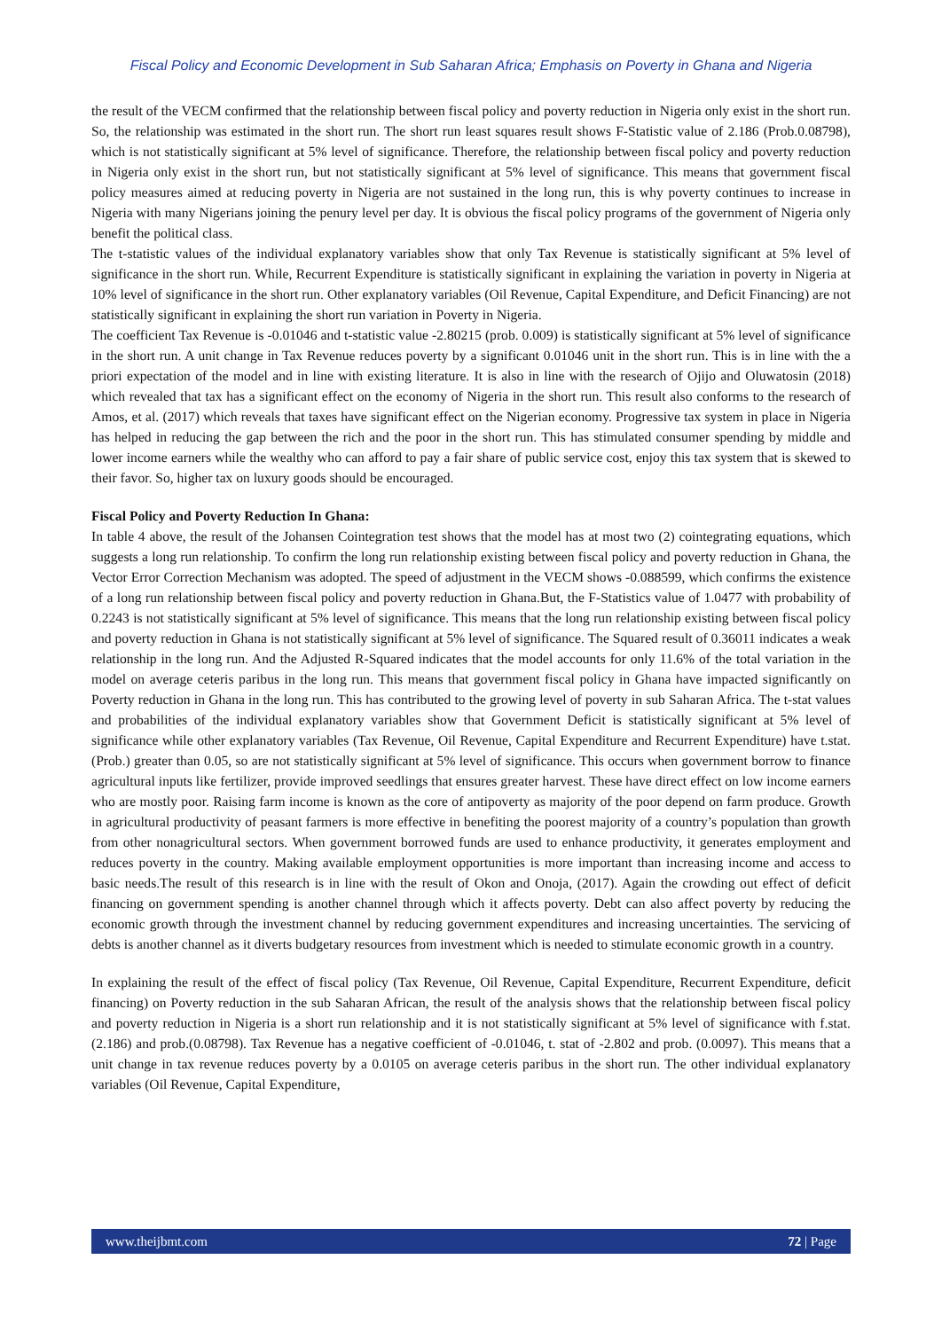Fiscal Policy and Economic Development in Sub Saharan Africa; Emphasis on Poverty in Ghana and Nigeria
the result of the VECM confirmed that the relationship between fiscal policy and poverty reduction in Nigeria only exist in the short run. So, the relationship was estimated in the short run. The short run least squares result shows F-Statistic value of 2.186 (Prob.0.08798), which is not statistically significant at 5% level of significance. Therefore, the relationship between fiscal policy and poverty reduction in Nigeria only exist in the short run, but not statistically significant at 5% level of significance. This means that government fiscal policy measures aimed at reducing poverty in Nigeria are not sustained in the long run, this is why poverty continues to increase in Nigeria with many Nigerians joining the penury level per day. It is obvious the fiscal policy programs of the government of Nigeria only benefit the political class.
The t-statistic values of the individual explanatory variables show that only Tax Revenue is statistically significant at 5% level of significance in the short run. While, Recurrent Expenditure is statistically significant in explaining the variation in poverty in Nigeria at 10% level of significance in the short run. Other explanatory variables (Oil Revenue, Capital Expenditure, and Deficit Financing) are not statistically significant in explaining the short run variation in Poverty in Nigeria.
The coefficient Tax Revenue is -0.01046 and t-statistic value -2.80215 (prob. 0.009) is statistically significant at 5% level of significance in the short run. A unit change in Tax Revenue reduces poverty by a significant 0.01046 unit in the short run. This is in line with the a priori expectation of the model and in line with existing literature. It is also in line with the research of Ojijo and Oluwatosin (2018) which revealed that tax has a significant effect on the economy of Nigeria in the short run. This result also conforms to the research of Amos, et al. (2017) which reveals that taxes have significant effect on the Nigerian economy. Progressive tax system in place in Nigeria has helped in reducing the gap between the rich and the poor in the short run. This has stimulated consumer spending by middle and lower income earners while the wealthy who can afford to pay a fair share of public service cost, enjoy this tax system that is skewed to their favor. So, higher tax on luxury goods should be encouraged.
Fiscal Policy and Poverty Reduction In Ghana:
In table 4 above, the result of the Johansen Cointegration test shows that the model has at most two (2) cointegrating equations, which suggests a long run relationship. To confirm the long run relationship existing between fiscal policy and poverty reduction in Ghana, the Vector Error Correction Mechanism was adopted. The speed of adjustment in the VECM shows -0.088599, which confirms the existence of a long run relationship between fiscal policy and poverty reduction in Ghana.But, the F-Statistics value of 1.0477 with probability of 0.2243 is not statistically significant at 5% level of significance. This means that the long run relationship existing between fiscal policy and poverty reduction in Ghana is not statistically significant at 5% level of significance. The Squared result of 0.36011 indicates a weak relationship in the long run. And the Adjusted R-Squared indicates that the model accounts for only 11.6% of the total variation in the model on average ceteris paribus in the long run. This means that government fiscal policy in Ghana have impacted significantly on Poverty reduction in Ghana in the long run. This has contributed to the growing level of poverty in sub Saharan Africa. The t-stat values and probabilities of the individual explanatory variables show that Government Deficit is statistically significant at 5% level of significance while other explanatory variables (Tax Revenue, Oil Revenue, Capital Expenditure and Recurrent Expenditure) have t.stat. (Prob.) greater than 0.05, so are not statistically significant at 5% level of significance. This occurs when government borrow to finance agricultural inputs like fertilizer, provide improved seedlings that ensures greater harvest. These have direct effect on low income earners who are mostly poor. Raising farm income is known as the core of antipoverty as majority of the poor depend on farm produce. Growth in agricultural productivity of peasant farmers is more effective in benefiting the poorest majority of a country’s population than growth from other nonagricultural sectors. When government borrowed funds are used to enhance productivity, it generates employment and reduces poverty in the country. Making available employment opportunities is more important than increasing income and access to basic needs.The result of this research is in line with the result of Okon and Onoja, (2017). Again the crowding out effect of deficit financing on government spending is another channel through which it affects poverty. Debt can also affect poverty by reducing the economic growth through the investment channel by reducing government expenditures and increasing uncertainties. The servicing of debts is another channel as it diverts budgetary resources from investment which is needed to stimulate economic growth in a country.
In explaining the result of the effect of fiscal policy (Tax Revenue, Oil Revenue, Capital Expenditure, Recurrent Expenditure, deficit financing) on Poverty reduction in the sub Saharan African, the result of the analysis shows that the relationship between fiscal policy and poverty reduction in Nigeria is a short run relationship and it is not statistically significant at 5% level of significance with f.stat.(2.186) and prob.(0.08798). Tax Revenue has a negative coefficient of -0.01046, t. stat of -2.802 and prob. (0.0097). This means that a unit change in tax revenue reduces poverty by a 0.0105 on average ceteris paribus in the short run. The other individual explanatory variables (Oil Revenue, Capital Expenditure,
www.theijbmt.com 72 | Page